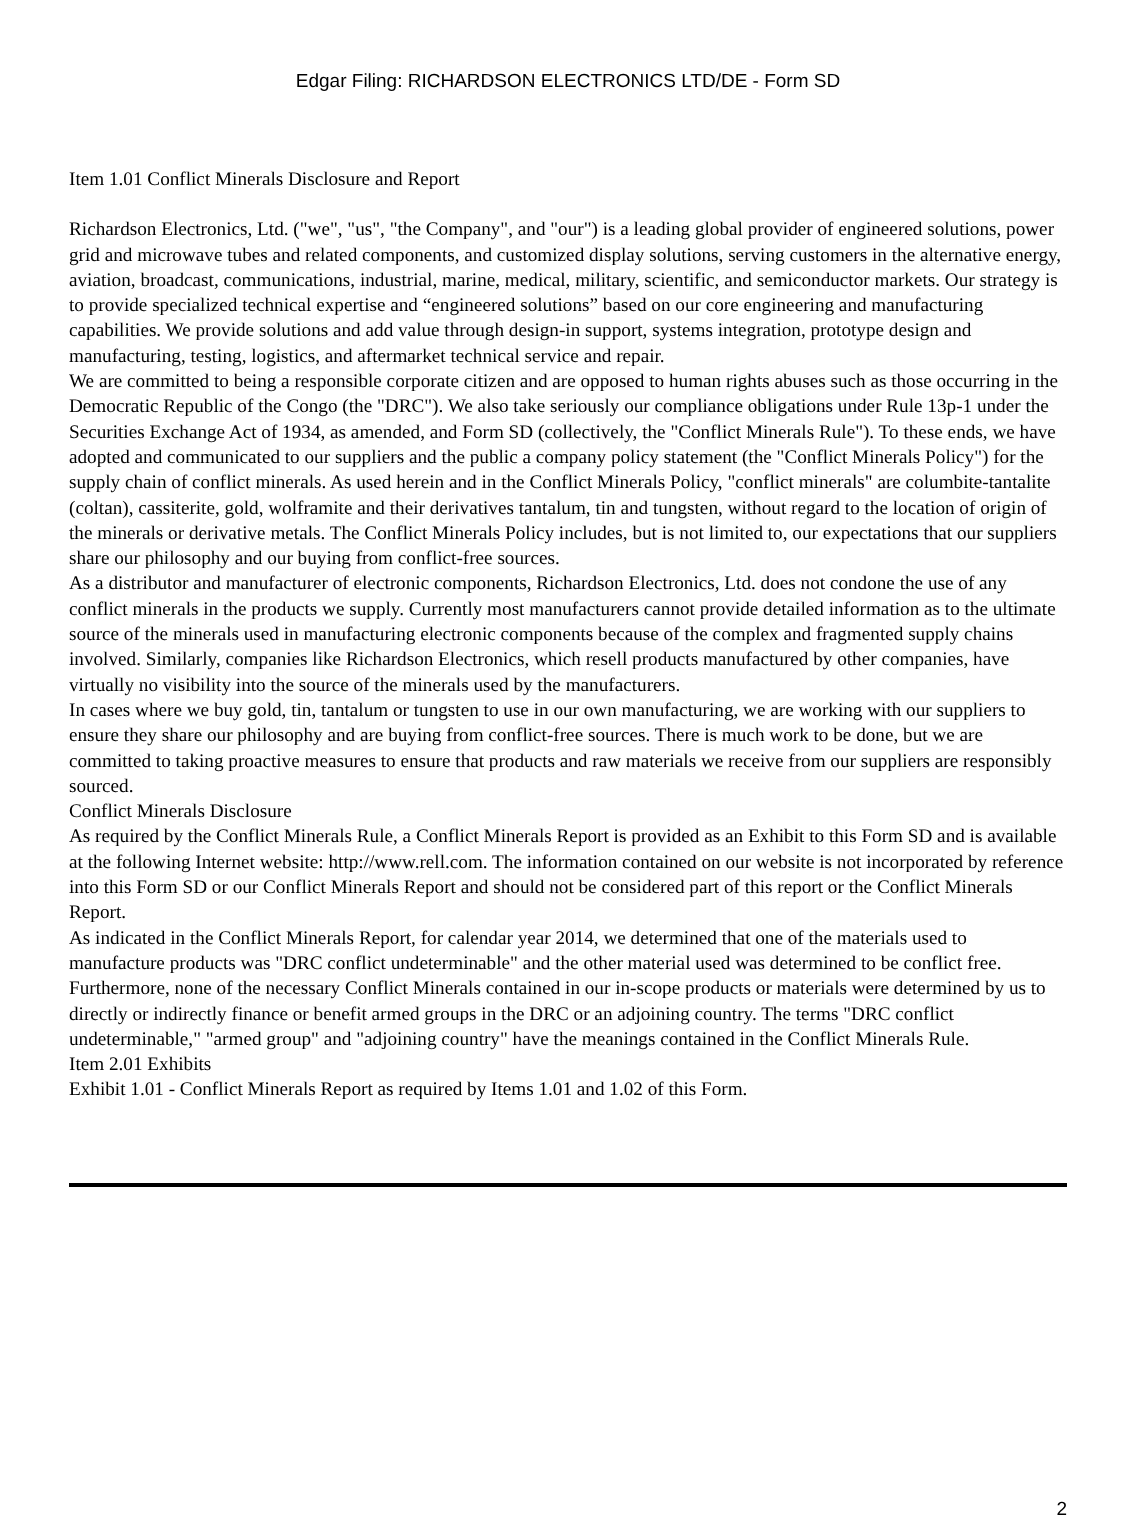Edgar Filing: RICHARDSON ELECTRONICS LTD/DE - Form SD
Item 1.01 Conflict Minerals Disclosure and Report
Richardson Electronics, Ltd. ("we", "us", "the Company", and "our") is a leading global provider of engineered solutions, power grid and microwave tubes and related components, and customized display solutions, serving customers in the alternative energy, aviation, broadcast, communications, industrial, marine, medical, military, scientific, and semiconductor markets. Our strategy is to provide specialized technical expertise and “engineered solutions” based on our core engineering and manufacturing capabilities. We provide solutions and add value through design-in support, systems integration, prototype design and manufacturing, testing, logistics, and aftermarket technical service and repair.
We are committed to being a responsible corporate citizen and are opposed to human rights abuses such as those occurring in the Democratic Republic of the Congo (the "DRC"). We also take seriously our compliance obligations under Rule 13p-1 under the Securities Exchange Act of 1934, as amended, and Form SD (collectively, the "Conflict Minerals Rule"). To these ends, we have adopted and communicated to our suppliers and the public a company policy statement (the "Conflict Minerals Policy") for the supply chain of conflict minerals. As used herein and in the Conflict Minerals Policy, "conflict minerals" are columbite-tantalite (coltan), cassiterite, gold, wolframite and their derivatives tantalum, tin and tungsten, without regard to the location of origin of the minerals or derivative metals. The Conflict Minerals Policy includes, but is not limited to, our expectations that our suppliers share our philosophy and our buying from conflict-free sources.
As a distributor and manufacturer of electronic components, Richardson Electronics, Ltd. does not condone the use of any conflict minerals in the products we supply. Currently most manufacturers cannot provide detailed information as to the ultimate source of the minerals used in manufacturing electronic components because of the complex and fragmented supply chains involved. Similarly, companies like Richardson Electronics, which resell products manufactured by other companies, have virtually no visibility into the source of the minerals used by the manufacturers.
In cases where we buy gold, tin, tantalum or tungsten to use in our own manufacturing, we are working with our suppliers to ensure they share our philosophy and are buying from conflict-free sources. There is much work to be done, but we are committed to taking proactive measures to ensure that products and raw materials we receive from our suppliers are responsibly sourced.
Conflict Minerals Disclosure
As required by the Conflict Minerals Rule, a Conflict Minerals Report is provided as an Exhibit to this Form SD and is available at the following Internet website: http://www.rell.com. The information contained on our website is not incorporated by reference into this Form SD or our Conflict Minerals Report and should not be considered part of this report or the Conflict Minerals Report.
As indicated in the Conflict Minerals Report, for calendar year 2014, we determined that one of the materials used to manufacture products was "DRC conflict undeterminable" and the other material used was determined to be conflict free. Furthermore, none of the necessary Conflict Minerals contained in our in-scope products or materials were determined by us to directly or indirectly finance or benefit armed groups in the DRC or an adjoining country. The terms "DRC conflict undeterminable," "armed group" and "adjoining country" have the meanings contained in the Conflict Minerals Rule.
Item 2.01 Exhibits
Exhibit 1.01 - Conflict Minerals Report as required by Items 1.01 and 1.02 of this Form.
2